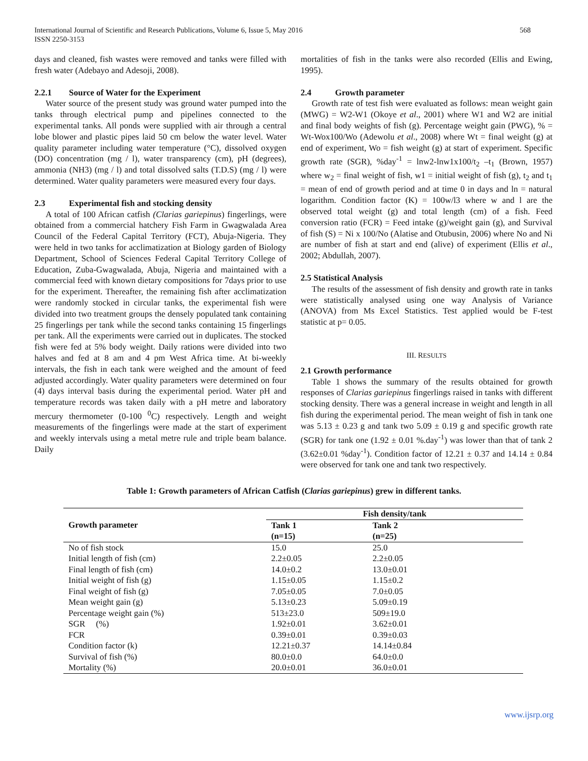International Journal of Scientific and Research Publications, Volume 6, Issue 5, May 2016
ISSN 2250-3153
568
days and cleaned, fish wastes were removed and tanks were filled with fresh water (Adebayo and Adesoji, 2008).
2.2.1 Source of Water for the Experiment
Water source of the present study was ground water pumped into the tanks through electrical pump and pipelines connected to the experimental tanks. All ponds were supplied with air through a central lobe blower and plastic pipes laid 50 cm below the water level. Water quality parameter including water temperature (°C), dissolved oxygen (DO) concentration (mg / l), water transparency (cm), pH (degrees), ammonia (NH3) (mg / l) and total dissolved salts (T.D.S) (mg / l) were determined. Water quality parameters were measured every four days.
2.3 Experimental fish and stocking density
A total of 100 African catfish (Clarias gariepinus) fingerlings, were obtained from a commercial hatchery Fish Farm in Gwagwalada Area Council of the Federal Capital Territory (FCT), Abuja-Nigeria. They were held in two tanks for acclimatization at Biology garden of Biology Department, School of Sciences Federal Capital Territory College of Education, Zuba-Gwagwalada, Abuja, Nigeria and maintained with a commercial feed with known dietary compositions for 7days prior to use for the experiment. Thereafter, the remaining fish after acclimatization were randomly stocked in circular tanks, the experimental fish were divided into two treatment groups the densely populated tank containing 25 fingerlings per tank while the second tanks containing 15 fingerlings per tank. All the experiments were carried out in duplicates. The stocked fish were fed at 5% body weight. Daily rations were divided into two halves and fed at 8 am and 4 pm West Africa time. At bi-weekly intervals, the fish in each tank were weighed and the amount of feed adjusted accordingly. Water quality parameters were determined on four (4) days interval basis during the experimental period. Water pH and temperature records was taken daily with a pH metre and laboratory mercury thermometer (0-100 <sup>0</sup>C) respectively. Length and weight measurements of the fingerlings were made at the start of experiment and weekly intervals using a metal metre rule and triple beam balance. Daily
mortalities of fish in the tanks were also recorded (Ellis and Ewing, 1995).
2.4 Growth parameter
Growth rate of test fish were evaluated as follows: mean weight gain (MWG) = W2-W1 (Okoye et al., 2001) where W1 and W2 are initial and final body weights of fish (g). Percentage weight gain (PWG), % = Wt-Wox100/Wo (Adewolu et al., 2008) where Wt = final weight (g) at end of experiment, Wo = fish weight (g) at start of experiment. Specific growth rate (SGR), %day<sup>-1</sup> = lnw2-lnw1x100/t<sub>2</sub> –t<sub>1</sub> (Brown, 1957) where w<sub>2</sub> = final weight of fish, w1 = initial weight of fish (g), t<sub>2</sub> and t<sub>1</sub> = mean of end of growth period and at time 0 in days and ln = natural logarithm. Condition factor (K) = 100w/l3 where w and l are the observed total weight (g) and total length (cm) of a fish. Feed conversion ratio (FCR) = Feed intake (g)/weight gain (g), and Survival of fish (S) = Ni x 100/No (Alatise and Otubusin, 2006) where No and Ni are number of fish at start and end (alive) of experiment (Ellis et al., 2002; Abdullah, 2007).
2.5 Statistical Analysis
The results of the assessment of fish density and growth rate in tanks were statistically analysed using one way Analysis of Variance (ANOVA) from Ms Excel Statistics. Test applied would be F-test statistic at p= 0.05.
III. RESULTS
2.1 Growth performance
Table 1 shows the summary of the results obtained for growth responses of Clarias gariepinus fingerlings raised in tanks with different stocking density. There was a general increase in weight and length in all fish during the experimental period. The mean weight of fish in tank one was 5.13 ± 0.23 g and tank two 5.09 ± 0.19 g and specific growth rate (SGR) for tank one (1.92 ± 0.01 %.day<sup>-1</sup>) was lower than that of tank 2 (3.62±0.01 %day<sup>-1</sup>). Condition factor of 12.21 ± 0.37 and 14.14 ± 0.84 were observed for tank one and tank two respectively.
Table 1: Growth parameters of African Catfish (Clarias gariepinus) grew in different tanks.
| Growth parameter | Fish density/tank | | |
| --- | --- | --- | --- |
| | Tank 1 | Tank 2 | |
| | (n=15) | (n=25) | |
| No of fish stock | 15.0 | 25.0 | |
| Initial length of fish (cm) | 2.2±0.05 | 2.2±0.05 | |
| Final length of fish (cm) | 14.0±0.2 | 13.0±0.01 | |
| Initial weight of fish (g) | 1.15±0.05 | 1.15±0.2 | |
| Final weight of fish (g) | 7.05±0.05 | 7.0±0.05 | |
| Mean weight gain (g) | 5.13±0.23 | 5.09±0.19 | |
| Percentage weight gain (%) | 513±23.0 | 509±19.0 | |
| SGR (%) | 1.92±0.01 | 3.62±0.01 | |
| FCR | 0.39±0.01 | 0.39±0.03 | |
| Condition factor (k) | 12.21±0.37 | 14.14±0.84 | |
| Survival of fish (%) | 80.0±0.0 | 64.0±0.0 | |
| Mortality (%) | 20.0±0.01 | 36.0±0.01 | |
www.ijsrp.org